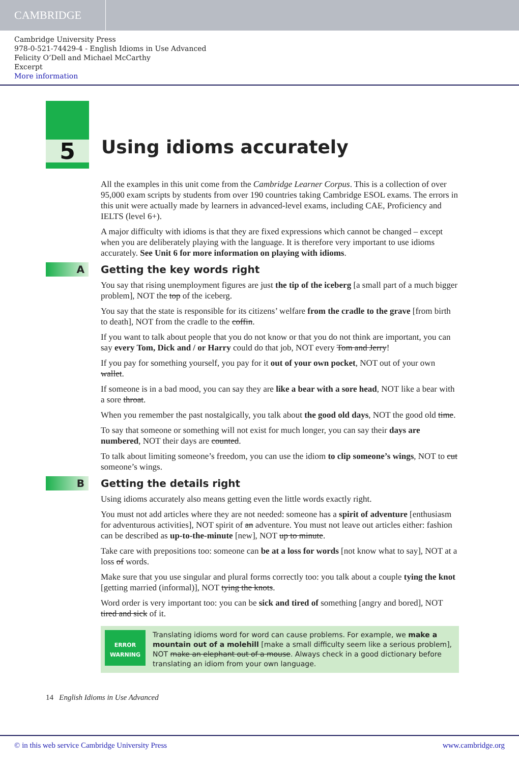CAMBRIDGE
Cambridge University Press
978-0-521-74429-4 - English Idioms in Use Advanced
Felicity O’Dell and Michael McCarthy
Excerpt
More information
5
Using idioms accurately
All the examples in this unit come from the Cambridge Learner Corpus. This is a collection of over 95,000 exam scripts by students from over 190 countries taking Cambridge ESOL exams. The errors in this unit were actually made by learners in advanced-level exams, including CAE, Proficiency and IELTS (level 6+).
A major difficulty with idioms is that they are fixed expressions which cannot be changed – except when you are deliberately playing with the language. It is therefore very important to use idioms accurately. See Unit 6 for more information on playing with idioms.
A Getting the key words right
You say that rising unemployment figures are just the tip of the iceberg [a small part of a much bigger problem], NOT the top of the iceberg.
You say that the state is responsible for its citizens’ welfare from the cradle to the grave [from birth to death], NOT from the cradle to the coffin.
If you want to talk about people that you do not know or that you do not think are important, you can say every Tom, Dick and / or Harry could do that job, NOT every Tom and Jerry!
If you pay for something yourself, you pay for it out of your own pocket, NOT out of your own wallet.
If someone is in a bad mood, you can say they are like a bear with a sore head, NOT like a bear with a sore throat.
When you remember the past nostalgically, you talk about the good old days, NOT the good old time.
To say that someone or something will not exist for much longer, you can say their days are numbered, NOT their days are counted.
To talk about limiting someone’s freedom, you can use the idiom to clip someone’s wings, NOT to cut someone’s wings.
B Getting the details right
Using idioms accurately also means getting even the little words exactly right.
You must not add articles where they are not needed: someone has a spirit of adventure [enthusiasm for adventurous activities], NOT spirit of an adventure. You must not leave out articles either: fashion can be described as up-to-the-minute [new], NOT up to minute.
Take care with prepositions too: someone can be at a loss for words [not know what to say], NOT at a loss of words.
Make sure that you use singular and plural forms correctly too: you talk about a couple tying the knot [getting married (informal)], NOT tying the knots.
Word order is very important too: you can be sick and tired of something [angry and bored], NOT tired and sick of it.
ERROR
WARNING
Translating idioms word for word can cause problems. For example, we make a mountain out of a molehill [make a small difficulty seem like a serious problem], NOT make an elephant out of a mouse. Always check in a good dictionary before translating an idiom from your own language.
14 English Idioms in Use Advanced
© in this web service Cambridge University Press www.cambridge.org